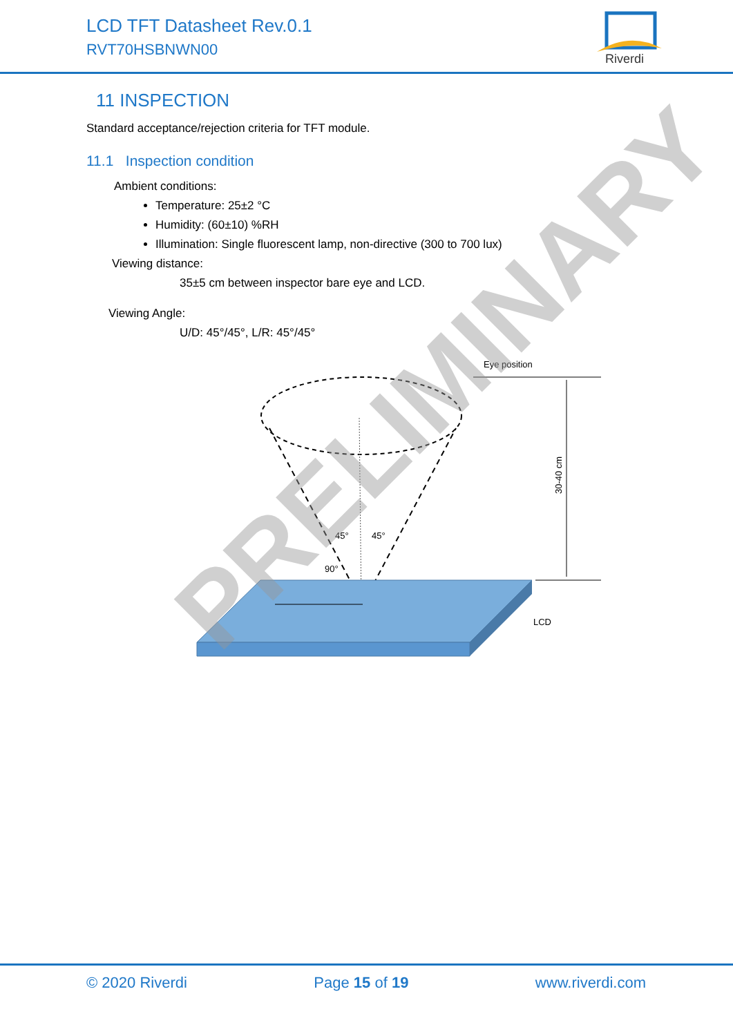LCD TFT Datasheet Rev.0.1
RVT70HSBNWN00
Riverdi
11 INSPECTION
Standard acceptance/rejection criteria for TFT module.
11.1 Inspection condition
Ambient conditions:
Temperature: 25±2 °C
Humidity: (60±10) %RH
Illumination: Single fluorescent lamp, non-directive (300 to 700 lux)
Viewing distance:
35±5 cm between inspector bare eye and LCD.
Viewing Angle:
U/D: 45°/45°, L/R: 45°/45°
Eye position
30-40 cm
45°
45°
90°
LCD
PRELIMINARY
© 2020 Riverdi Page 15 of 19 www.riverdi.com